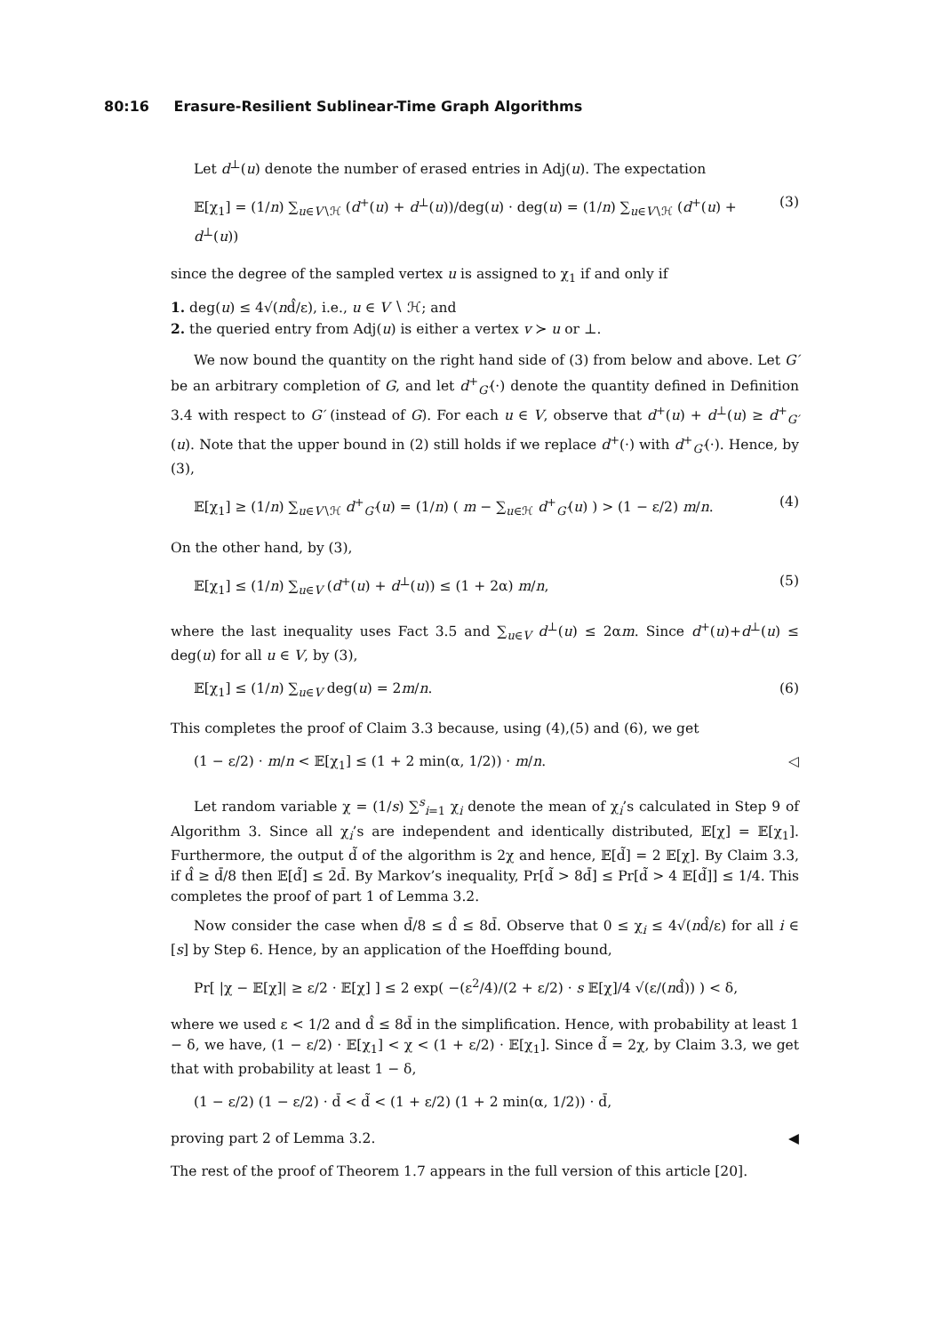80:16 Erasure-Resilient Sublinear-Time Graph Algorithms
Let d<sup>⊥</sup>(u) denote the number of erased entries in Adj(u). The expectation
𝔼[χ<sub>1</sub>] = (1/n) ∑<sub>u∈V∖ℋ</sub> (d<sup>+</sup>(u) + d<sup>⊥</sup>(u))/deg(u) · deg(u) = (1/n) ∑<sub>u∈V∖ℋ</sub> (d<sup>+</sup>(u) + d<sup>⊥</sup>(u))
(3)
since the degree of the sampled vertex u is assigned to χ<sub>1</sub> if and only if
1. deg(u) ≤ 4√(nd̂/ε), i.e., u ∈ V ∖ ℋ; and
2. the queried entry from Adj(u) is either a vertex v ≻ u or ⊥.
We now bound the quantity on the right hand side of (3) from below and above. Let G′ be an arbitrary completion of G, and let d<sup>+</sup><sub>G′</sub>(·) denote the quantity defined in Definition 3.4 with respect to G′ (instead of G). For each u ∈ V, observe that d<sup>+</sup>(u) + d<sup>⊥</sup>(u) ≥ d<sup>+</sup><sub>G′</sub>(u). Note that the upper bound in (2) still holds if we replace d<sup>+</sup>(·) with d<sup>+</sup><sub>G′</sub>(·). Hence, by (3),
𝔼[χ<sub>1</sub>] ≥ (1/n) ∑<sub>u∈V∖ℋ</sub> d<sup>+</sup><sub>G′</sub>(u) = (1/n) ( m − ∑<sub>u∈ℋ</sub> d<sup>+</sup><sub>G′</sub>(u) ) > (1 − ε/2) m/n.
(4)
On the other hand, by (3),
𝔼[χ<sub>1</sub>] ≤ (1/n) ∑<sub>u∈V</sub> (d<sup>+</sup>(u) + d<sup>⊥</sup>(u)) ≤ (1 + 2α) m/n,
(5)
where the last inequality uses Fact 3.5 and ∑<sub>u∈V</sub> d<sup>⊥</sup>(u) ≤ 2αm. Since d<sup>+</sup>(u)+d<sup>⊥</sup>(u) ≤ deg(u) for all u ∈ V, by (3),
𝔼[χ<sub>1</sub>] ≤ (1/n) ∑<sub>u∈V</sub> deg(u) = 2m/n.
(6)
This completes the proof of Claim 3.3 because, using (4),(5) and (6), we get
(1 − ε/2) · m/n < 𝔼[χ<sub>1</sub>] ≤ (1 + 2 min(α, 1/2)) · m/n.
◁
Let random variable χ = (1/s) ∑<sup>s</sup><sub>i=1</sub> χ<sub>i</sub> denote the mean of χ<sub>i</sub>’s calculated in Step 9 of Algorithm 3. Since all χ<sub>i</sub>’s are independent and identically distributed, 𝔼[χ] = 𝔼[χ<sub>1</sub>]. Furthermore, the output d̃ of the algorithm is 2χ and hence, 𝔼[d̃] = 2 𝔼[χ]. By Claim 3.3, if d̂ ≥ d̄/8 then 𝔼[d̃] ≤ 2d̄. By Markov’s inequality, Pr[d̃ > 8d̄] ≤ Pr[d̃ > 4 𝔼[d̃]] ≤ 1/4. This completes the proof of part 1 of Lemma 3.2.
Now consider the case when d̄/8 ≤ d̂ ≤ 8d̄. Observe that 0 ≤ χ<sub>i</sub> ≤ 4√(nd̂/ε) for all i ∈ [s] by Step 6. Hence, by an application of the Hoeffding bound,
Pr[ |χ − 𝔼[χ]| ≥ ε/2 · 𝔼[χ] ] ≤ 2 exp( −(ε<sup>2</sup>/4)/(2 + ε/2) · s 𝔼[χ]/4 √(ε/(nd̂)) ) < δ,
where we used ε < 1/2 and d̂ ≤ 8d̄ in the simplification. Hence, with probability at least 1 − δ, we have, (1 − ε/2) · 𝔼[χ<sub>1</sub>] < χ < (1 + ε/2) · 𝔼[χ<sub>1</sub>]. Since d̃ = 2χ, by Claim 3.3, we get that with probability at least 1 − δ,
(1 − ε/2) (1 − ε/2) · d̄ < d̃ < (1 + ε/2) (1 + 2 min(α, 1/2)) · d̄,
proving part 2 of Lemma 3.2. ◀
The rest of the proof of Theorem 1.7 appears in the full version of this article [20].